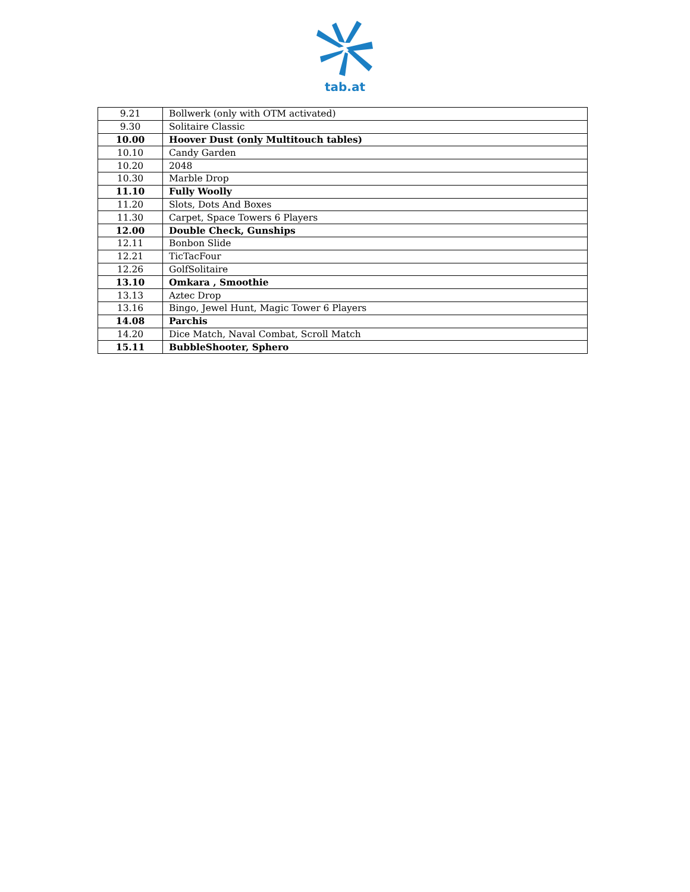tab.at
| 9.21 | Bollwerk (only with OTM activated) |
| 9.30 | Solitaire Classic |
| 10.00 | Hoover Dust (only Multitouch tables) |
| 10.10 | Candy Garden |
| 10.20 | 2048 |
| 10.30 | Marble Drop |
| 11.10 | Fully Woolly |
| 11.20 | Slots, Dots And Boxes |
| 11.30 | Carpet, Space Towers 6 Players |
| 12.00 | Double Check, Gunships |
| 12.11 | Bonbon Slide |
| 12.21 | TicTacFour |
| 12.26 | GolfSolitaire |
| 13.10 | Omkara , Smoothie |
| 13.13 | Aztec Drop |
| 13.16 | Bingo, Jewel Hunt, Magic Tower 6 Players |
| 14.08 | Parchis |
| 14.20 | Dice Match, Naval Combat, Scroll Match |
| 15.11 | BubbleShooter, Sphero |